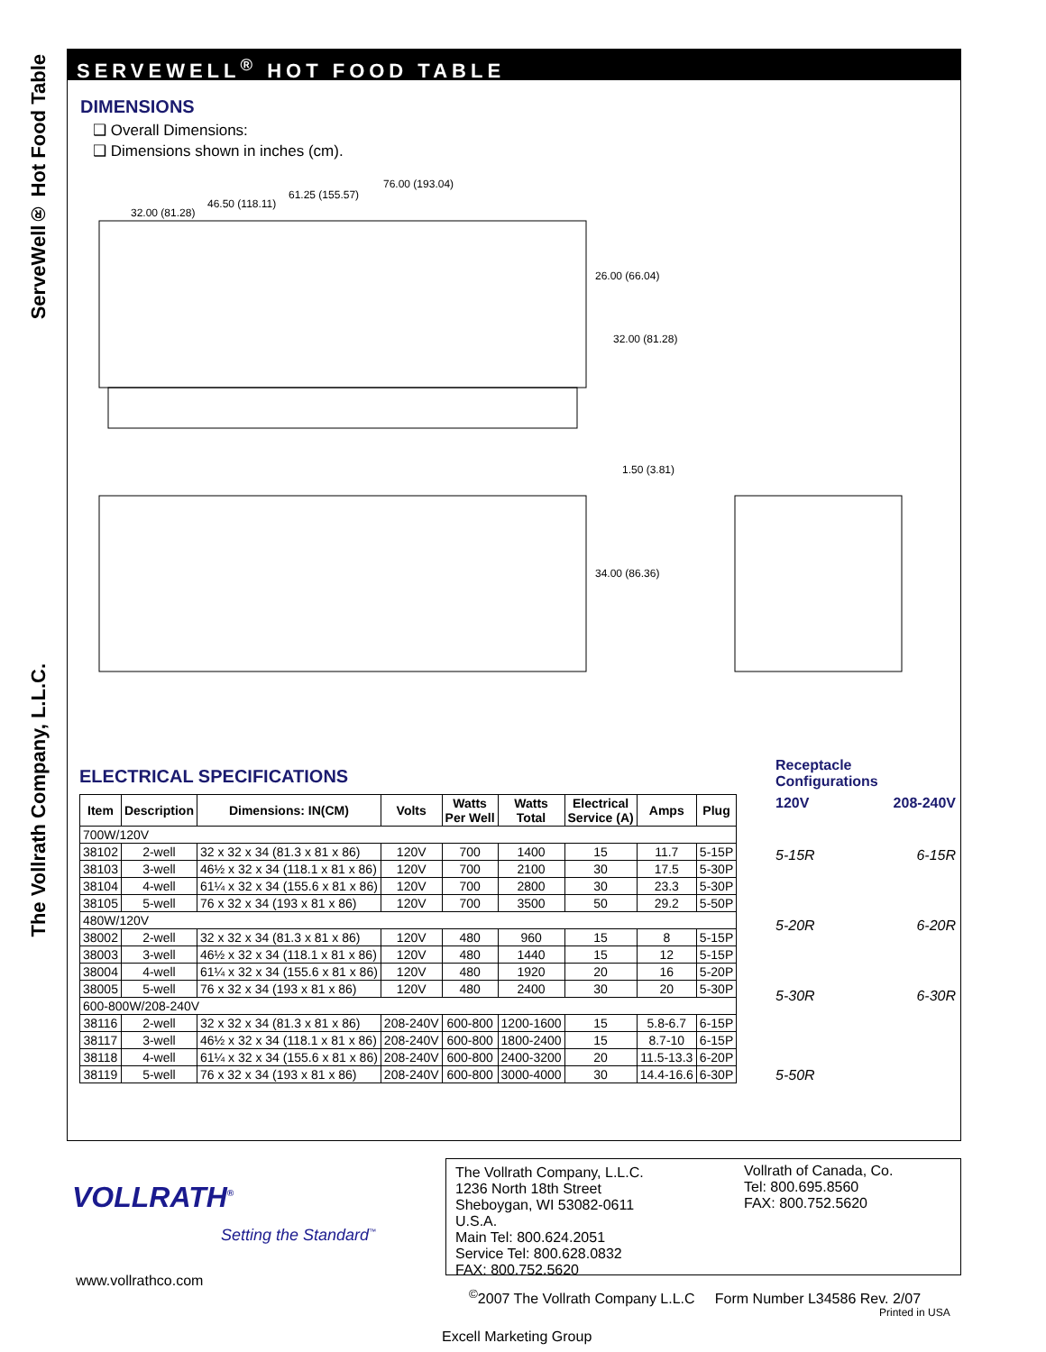ServeWell® Hot Food Table
The Vollrath Company, L.L.C.
SERVEWELL<sup>®</sup> HOT FOOD TABLE
DIMENSIONS
❑ Overall Dimensions:
❑ Dimensions shown in inches (cm).
32.00 (81.28)
46.50 (118.11)
61.25 (155.57)
76.00 (193.04)
26.00 (66.04)
32.00 (81.28)
1.50 (3.81)
34.00 (86.36)
ELECTRICAL SPECIFICATIONS
| Item | Description | Dimensions: IN(CM) | Volts | Watts Per Well | Watts Total | Electrical Service (A) | Amps | Plug |
| --- | --- | --- | --- | --- | --- | --- | --- | --- |
| 700W/120V | | | | | | | | |
| 38102 | 2-well | 32 x 32 x 34 (81.3 x 81 x 86) | 120V | 700 | 1400 | 15 | 11.7 | 5-15P |
| 38103 | 3-well | 46½ x 32 x 34 (118.1 x 81 x 86) | 120V | 700 | 2100 | 30 | 17.5 | 5-30P |
| 38104 | 4-well | 61¼ x 32 x 34 (155.6 x 81 x 86) | 120V | 700 | 2800 | 30 | 23.3 | 5-30P |
| 38105 | 5-well | 76 x 32 x 34 (193 x 81 x 86) | 120V | 700 | 3500 | 50 | 29.2 | 5-50P |
| 480W/120V | | | | | | | | |
| 38002 | 2-well | 32 x 32 x 34 (81.3 x 81 x 86) | 120V | 480 | 960 | 15 | 8 | 5-15P |
| 38003 | 3-well | 46½ x 32 x 34 (118.1 x 81 x 86) | 120V | 480 | 1440 | 15 | 12 | 5-15P |
| 38004 | 4-well | 61¼ x 32 x 34 (155.6 x 81 x 86) | 120V | 480 | 1920 | 20 | 16 | 5-20P |
| 38005 | 5-well | 76 x 32 x 34 (193 x 81 x 86) | 120V | 480 | 2400 | 30 | 20 | 5-30P |
| 600-800W/208-240V | | | | | | | | |
| 38116 | 2-well | 32 x 32 x 34 (81.3 x 81 x 86) | 208-240V | 600-800 | 1200-1600 | 15 | 5.8-6.7 | 6-15P |
| 38117 | 3-well | 46½ x 32 x 34 (118.1 x 81 x 86) | 208-240V | 600-800 | 1800-2400 | 15 | 8.7-10 | 6-15P |
| 38118 | 4-well | 61¼ x 32 x 34 (155.6 x 81 x 86) | 208-240V | 600-800 | 2400-3200 | 20 | 11.5-13.3 | 6-20P |
| 38119 | 5-well | 76 x 32 x 34 (193 x 81 x 86) | 208-240V | 600-800 | 3000-4000 | 30 | 14.4-16.6 | 6-30P |
Receptacle Configurations
120V 208-240V
5-15R 6-15R
5-20R 6-20R
5-30R 6-30R
5-50R
VOLLRATH<sup>®</sup>
Setting the Standard<sup>™</sup>
www.vollrathco.com
The Vollrath Company, L.L.C.
1236 North 18th Street
Sheboygan, WI 53082-0611
U.S.A.
Main Tel: 800.624.2051
Service Tel: 800.628.0832
FAX: 800.752.5620
Vollrath of Canada, Co.
Tel: 800.695.8560
FAX: 800.752.5620
<sup>©</sup>2007 The Vollrath Company L.L.C Form Number L34586 Rev. 2/07
Printed in USA
Excell Marketing Group